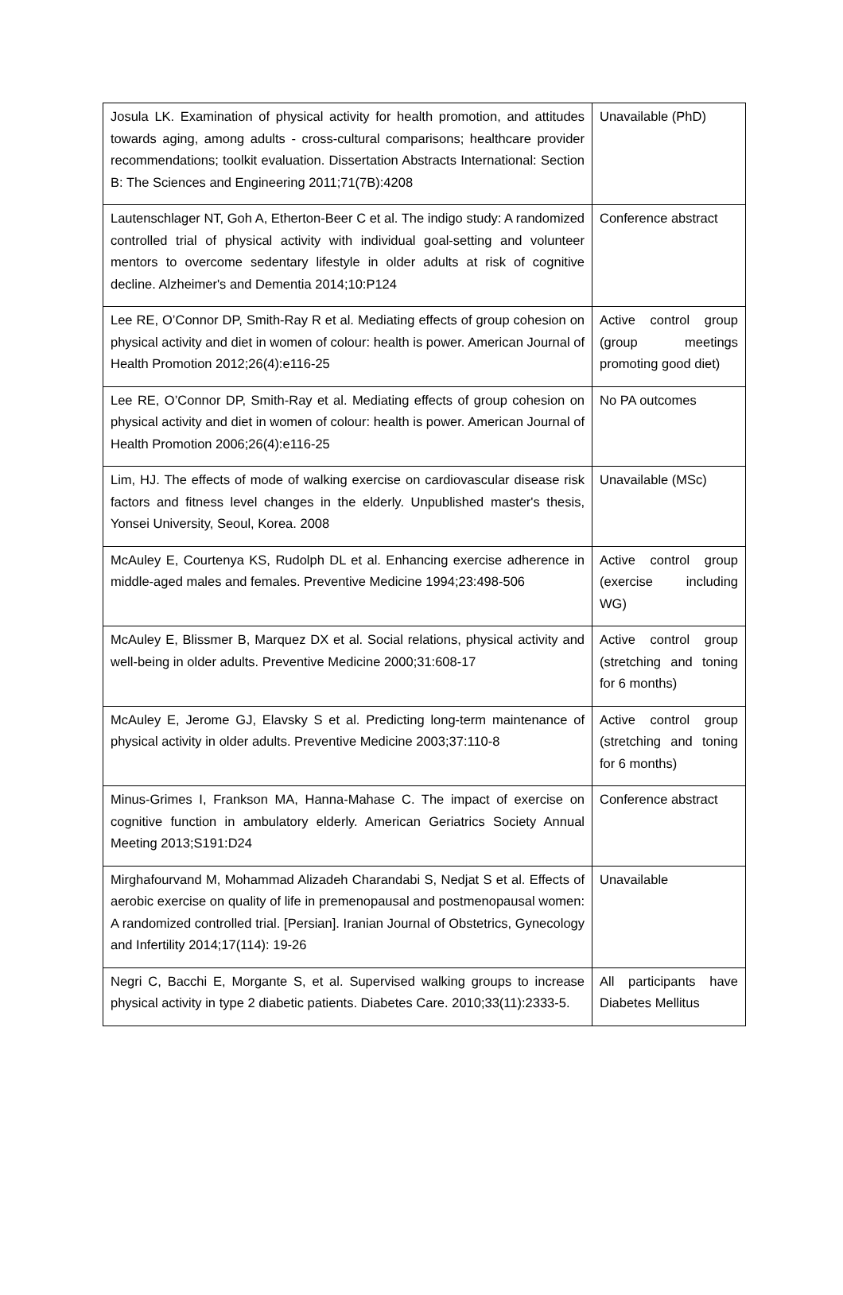| Josula LK. Examination of physical activity for health promotion, and attitudes towards aging, among adults - cross-cultural comparisons; healthcare provider recommendations; toolkit evaluation. Dissertation Abstracts International: Section B: The Sciences and Engineering 2011;71(7B):4208 | Unavailable (PhD) |
| Lautenschlager NT, Goh A, Etherton-Beer C et al. The indigo study: A randomized controlled trial of physical activity with individual goal-setting and volunteer mentors to overcome sedentary lifestyle in older adults at risk of cognitive decline. Alzheimer's and Dementia 2014;10:P124 | Conference abstract |
| Lee RE, O’Connor DP, Smith-Ray R et al. Mediating effects of group cohesion on physical activity and diet in women of colour: health is power. American Journal of Health Promotion 2012;26(4):e116-25 | Active control group (group meetings promoting good diet) |
| Lee RE, O’Connor DP, Smith-Ray et al. Mediating effects of group cohesion on physical activity and diet in women of colour: health is power. American Journal of Health Promotion 2006;26(4):e116-25 | No PA outcomes |
| Lim, HJ. The effects of mode of walking exercise on cardiovascular disease risk factors and fitness level changes in the elderly. Unpublished master's thesis, Yonsei University, Seoul, Korea. 2008 | Unavailable (MSc) |
| McAuley E, Courtenya KS, Rudolph DL et al. Enhancing exercise adherence in middle-aged males and females. Preventive Medicine 1994;23:498-506 | Active control group (exercise including WG) |
| McAuley E, Blissmer B, Marquez DX et al. Social relations, physical activity and well-being in older adults. Preventive Medicine 2000;31:608-17 | Active control group (stretching and toning for 6 months) |
| McAuley E, Jerome GJ, Elavsky S et al. Predicting long-term maintenance of physical activity in older adults. Preventive Medicine 2003;37:110-8 | Active control group (stretching and toning for 6 months) |
| Minus-Grimes I, Frankson MA, Hanna-Mahase C. The impact of exercise on cognitive function in ambulatory elderly. American Geriatrics Society Annual Meeting 2013;S191:D24 | Conference abstract |
| Mirghafourvand M, Mohammad Alizadeh Charandabi S, Nedjat S et al. Effects of aerobic exercise on quality of life in premenopausal and postmenopausal women: A randomized controlled trial. [Persian]. Iranian Journal of Obstetrics, Gynecology and Infertility 2014;17(114): 19-26 | Unavailable |
| Negri C, Bacchi E, Morgante S, et al. Supervised walking groups to increase physical activity in type 2 diabetic patients. Diabetes Care. 2010;33(11):2333-5. | All participants have Diabetes Mellitus |